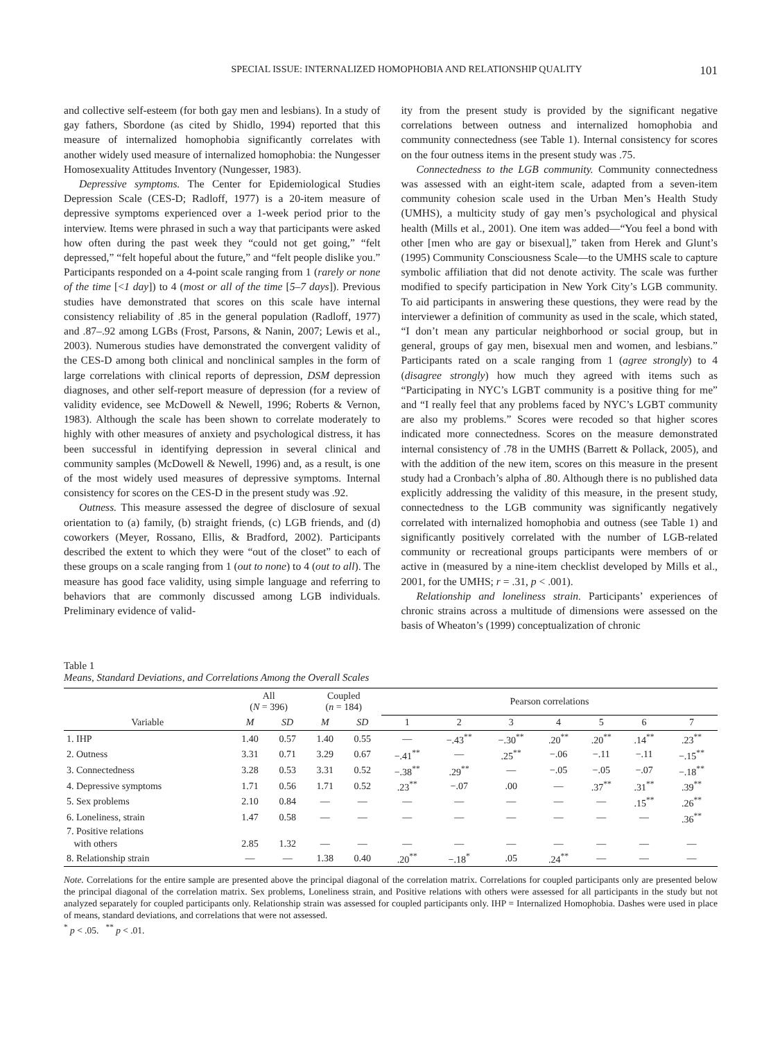SPECIAL ISSUE: INTERNALIZED HOMOPHOBIA AND RELATIONSHIP QUALITY 101
and collective self-esteem (for both gay men and lesbians). In a study of gay fathers, Sbordone (as cited by Shidlo, 1994) reported that this measure of internalized homophobia significantly correlates with another widely used measure of internalized homophobia: the Nungesser Homosexuality Attitudes Inventory (Nungesser, 1983).
Depressive symptoms. The Center for Epidemiological Studies Depression Scale (CES-D; Radloff, 1977) is a 20-item measure of depressive symptoms experienced over a 1-week period prior to the interview. Items were phrased in such a way that participants were asked how often during the past week they “could not get going,” “felt depressed,” “felt hopeful about the future,” and “felt people dislike you.” Participants responded on a 4-point scale ranging from 1 (rarely or none of the time [<1 day]) to 4 (most or all of the time [5–7 days]). Previous studies have demonstrated that scores on this scale have internal consistency reliability of .85 in the general population (Radloff, 1977) and .87–.92 among LGBs (Frost, Parsons, & Nanin, 2007; Lewis et al., 2003). Numerous studies have demonstrated the convergent validity of the CES-D among both clinical and nonclinical samples in the form of large correlations with clinical reports of depression, DSM depression diagnoses, and other self-report measure of depression (for a review of validity evidence, see McDowell & Newell, 1996; Roberts & Vernon, 1983). Although the scale has been shown to correlate moderately to highly with other measures of anxiety and psychological distress, it has been successful in identifying depression in several clinical and community samples (McDowell & Newell, 1996) and, as a result, is one of the most widely used measures of depressive symptoms. Internal consistency for scores on the CES-D in the present study was .92.
Outness. This measure assessed the degree of disclosure of sexual orientation to (a) family, (b) straight friends, (c) LGB friends, and (d) coworkers (Meyer, Rossano, Ellis, & Bradford, 2002). Participants described the extent to which they were “out of the closet” to each of these groups on a scale ranging from 1 (out to none) to 4 (out to all). The measure has good face validity, using simple language and referring to behaviors that are commonly discussed among LGB individuals. Preliminary evidence of valid-
ity from the present study is provided by the significant negative correlations between outness and internalized homophobia and community connectedness (see Table 1). Internal consistency for scores on the four outness items in the present study was .75.
Connectedness to the LGB community. Community connectedness was assessed with an eight-item scale, adapted from a seven-item community cohesion scale used in the Urban Men’s Health Study (UMHS), a multicity study of gay men’s psychological and physical health (Mills et al., 2001). One item was added—“You feel a bond with other [men who are gay or bisexual],” taken from Herek and Glunt’s (1995) Community Consciousness Scale—to the UMHS scale to capture symbolic affiliation that did not denote activity. The scale was further modified to specify participation in New York City’s LGB community. To aid participants in answering these questions, they were read by the interviewer a definition of community as used in the scale, which stated, “I don’t mean any particular neighborhood or social group, but in general, groups of gay men, bisexual men and women, and lesbians.” Participants rated on a scale ranging from 1 (agree strongly) to 4 (disagree strongly) how much they agreed with items such as “Participating in NYC’s LGBT community is a positive thing for me” and “I really feel that any problems faced by NYC’s LGBT community are also my problems.” Scores were recoded so that higher scores indicated more connectedness. Scores on the measure demonstrated internal consistency of .78 in the UMHS (Barrett & Pollack, 2005), and with the addition of the new item, scores on this measure in the present study had a Cronbach’s alpha of .80. Although there is no published data explicitly addressing the validity of this measure, in the present study, connectedness to the LGB community was significantly negatively correlated with internalized homophobia and outness (see Table 1) and significantly positively correlated with the number of LGB-related community or recreational groups participants were members of or active in (measured by a nine-item checklist developed by Mills et al., 2001, for the UMHS; r = .31, p < .001).
Relationship and loneliness strain. Participants’ experiences of chronic strains across a multitude of dimensions were assessed on the basis of Wheaton’s (1999) conceptualization of chronic
Table 1
Means, Standard Deviations, and Correlations Among the Overall Scales
| | All ( N = 396) | | Coupled ( n = 184) | | Pearson correlations | | | | | | |
| --- | --- | --- | --- | --- | --- | --- | --- | --- | --- | --- | --- |
| Variable | M | SD | M | SD | 1 | 2 | 3 | 4 | 5 | 6 | 7 |
| 1. IHP | 1.40 | 0.57 | 1.40 | 0.55 | — | −.43<sup>**</sup> | −.30<sup>**</sup> | .20<sup>**</sup> | .20<sup>**</sup> | .14<sup>**</sup> | .23<sup>**</sup> |
| 2. Outness | 3.31 | 0.71 | 3.29 | 0.67 | −.41<sup>**</sup> | — | .25<sup>**</sup> | −.06 | −.11 | −.11 | −.15<sup>**</sup> |
| 3. Connectedness | 3.28 | 0.53 | 3.31 | 0.52 | −.38<sup>**</sup> | .29<sup>**</sup> | — | −.05 | −.05 | −.07 | −.18<sup>**</sup> |
| 4. Depressive symptoms | 1.71 | 0.56 | 1.71 | 0.52 | .23<sup>**</sup> | −.07 | .00 | — | .37<sup>**</sup> | .31<sup>**</sup> | .39<sup>**</sup> |
| 5. Sex problems | 2.10 | 0.84 | — | — | — | — | — | — | — | .15<sup>**</sup> | .26<sup>**</sup> |
| 6. Loneliness, strain | 1.47 | 0.58 | — | — | — | — | — | — | — | — | .36<sup>**</sup> |
| 7. Positive relations with others | 2.85 | 1.32 | — | — | — | — | — | — | — | — | — |
| 8. Relationship strain | — | — | 1.38 | 0.40 | .20<sup>**</sup> | −.18<sup>*</sup> | .05 | .24<sup>**</sup> | — | — | — |
Note. Correlations for the entire sample are presented above the principal diagonal of the correlation matrix. Correlations for coupled participants only are presented below the principal diagonal of the correlation matrix. Sex problems, Loneliness strain, and Positive relations with others were assessed for all participants in the study but not analyzed separately for coupled participants only. Relationship strain was assessed for coupled participants only. IHP = Internalized Homophobia. Dashes were used in place of means, standard deviations, and correlations that were not assessed.
<sup>*</sup> p < .05. <sup>**</sup> p < .01.